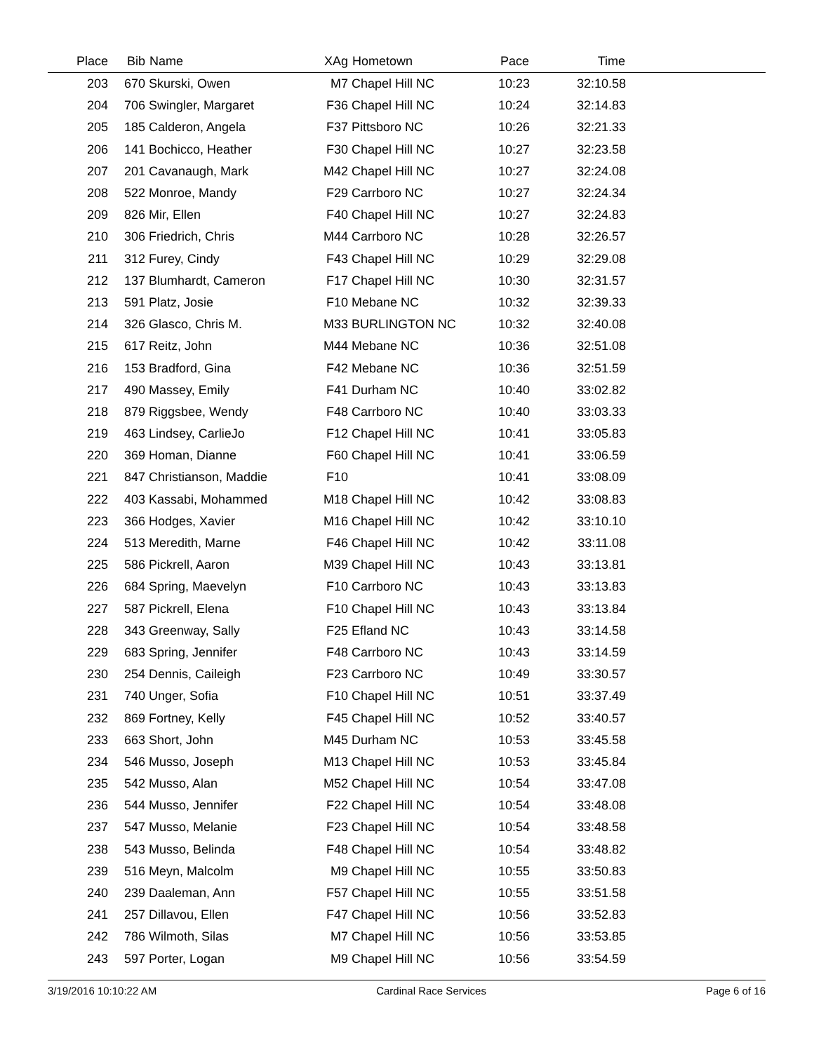| Place | Bib | Name | XAg | Hometown | Pace | Time | |
| --- | --- | --- | --- | --- | --- | --- | --- |
| 203 | 670 | Skurski, Owen | M7 | Chapel Hill NC | 10:23 | 32:10.58 | |
| 204 | 706 | Swingler, Margaret | F36 | Chapel Hill NC | 10:24 | 32:14.83 | |
| 205 | 185 | Calderon, Angela | F37 | Pittsboro NC | 10:26 | 32:21.33 | |
| 206 | 141 | Bochicco, Heather | F30 | Chapel Hill NC | 10:27 | 32:23.58 | |
| 207 | 201 | Cavanaugh, Mark | M42 | Chapel Hill NC | 10:27 | 32:24.08 | |
| 208 | 522 | Monroe, Mandy | F29 | Carrboro NC | 10:27 | 32:24.34 | |
| 209 | 826 | Mir, Ellen | F40 | Chapel Hill NC | 10:27 | 32:24.83 | |
| 210 | 306 | Friedrich, Chris | M44 | Carrboro NC | 10:28 | 32:26.57 | |
| 211 | 312 | Furey, Cindy | F43 | Chapel Hill NC | 10:29 | 32:29.08 | |
| 212 | 137 | Blumhardt, Cameron | F17 | Chapel Hill NC | 10:30 | 32:31.57 | |
| 213 | 591 | Platz, Josie | F10 | Mebane NC | 10:32 | 32:39.33 | |
| 214 | 326 | Glasco, Chris M. | M33 | BURLINGTON NC | 10:32 | 32:40.08 | |
| 215 | 617 | Reitz, John | M44 | Mebane NC | 10:36 | 32:51.08 | |
| 216 | 153 | Bradford, Gina | F42 | Mebane NC | 10:36 | 32:51.59 | |
| 217 | 490 | Massey, Emily | F41 | Durham NC | 10:40 | 33:02.82 | |
| 218 | 879 | Riggsbee, Wendy | F48 | Carrboro NC | 10:40 | 33:03.33 | |
| 219 | 463 | Lindsey, CarlieJo | F12 | Chapel Hill NC | 10:41 | 33:05.83 | |
| 220 | 369 | Homan, Dianne | F60 | Chapel Hill NC | 10:41 | 33:06.59 | |
| 221 | 847 | Christianson, Maddie | F10 | | 10:41 | 33:08.09 | |
| 222 | 403 | Kassabi, Mohammed | M18 | Chapel Hill NC | 10:42 | 33:08.83 | |
| 223 | 366 | Hodges, Xavier | M16 | Chapel Hill NC | 10:42 | 33:10.10 | |
| 224 | 513 | Meredith, Marne | F46 | Chapel Hill NC | 10:42 | 33:11.08 | |
| 225 | 586 | Pickrell, Aaron | M39 | Chapel Hill NC | 10:43 | 33:13.81 | |
| 226 | 684 | Spring, Maevelyn | F10 | Carrboro NC | 10:43 | 33:13.83 | |
| 227 | 587 | Pickrell, Elena | F10 | Chapel Hill NC | 10:43 | 33:13.84 | |
| 228 | 343 | Greenway, Sally | F25 | Efland NC | 10:43 | 33:14.58 | |
| 229 | 683 | Spring, Jennifer | F48 | Carrboro NC | 10:43 | 33:14.59 | |
| 230 | 254 | Dennis, Caileigh | F23 | Carrboro NC | 10:49 | 33:30.57 | |
| 231 | 740 | Unger, Sofia | F10 | Chapel Hill NC | 10:51 | 33:37.49 | |
| 232 | 869 | Fortney, Kelly | F45 | Chapel Hill NC | 10:52 | 33:40.57 | |
| 233 | 663 | Short, John | M45 | Durham NC | 10:53 | 33:45.58 | |
| 234 | 546 | Musso, Joseph | M13 | Chapel Hill NC | 10:53 | 33:45.84 | |
| 235 | 542 | Musso, Alan | M52 | Chapel Hill NC | 10:54 | 33:47.08 | |
| 236 | 544 | Musso, Jennifer | F22 | Chapel Hill NC | 10:54 | 33:48.08 | |
| 237 | 547 | Musso, Melanie | F23 | Chapel Hill NC | 10:54 | 33:48.58 | |
| 238 | 543 | Musso, Belinda | F48 | Chapel Hill NC | 10:54 | 33:48.82 | |
| 239 | 516 | Meyn, Malcolm | M9 | Chapel Hill NC | 10:55 | 33:50.83 | |
| 240 | 239 | Daaleman, Ann | F57 | Chapel Hill NC | 10:55 | 33:51.58 | |
| 241 | 257 | Dillavou, Ellen | F47 | Chapel Hill NC | 10:56 | 33:52.83 | |
| 242 | 786 | Wilmoth, Silas | M7 | Chapel Hill NC | 10:56 | 33:53.85 | |
| 243 | 597 | Porter, Logan | M9 | Chapel Hill NC | 10:56 | 33:54.59 | |
3/19/2016 10:10:22 AM Cardinal Race Services Page 6 of 16